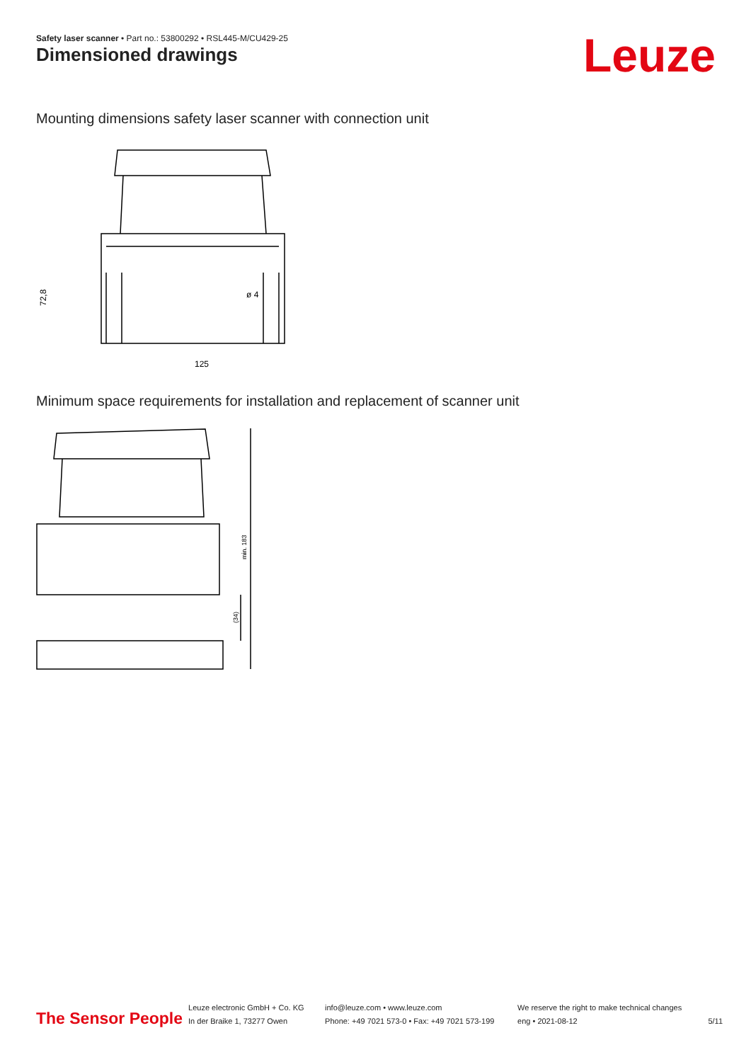Safety laser scanner • Part no.: 53800292 • RSL445-M/CU429-25
Dimensioned drawings Leuze
Mounting dimensions safety laser scanner with connection unit
72,8
125
ø 4
Minimum space requirements for installation and replacement of scanner unit
min. 183
(34)
The Sensor People
Leuze electronic GmbH + Co. KG
In der Braike 1, 73277 Owen
info@leuze.com • www.leuze.com
Phone: +49 7021 573-0 • Fax: +49 7021 573-199
We reserve the right to make technical changes
eng • 2021-08-12
5/11